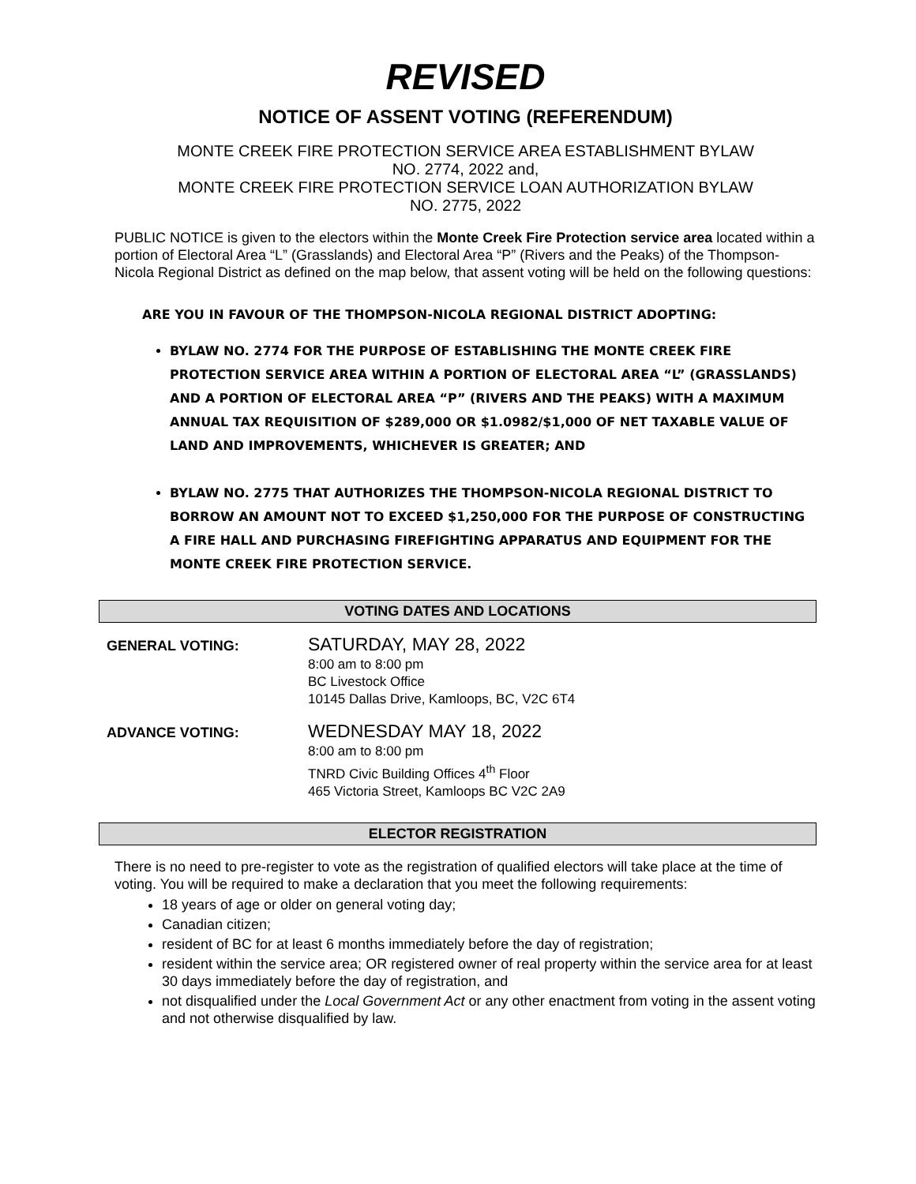REVISED
NOTICE OF ASSENT VOTING (REFERENDUM)
MONTE CREEK FIRE PROTECTION SERVICE AREA ESTABLISHMENT BYLAW
NO. 2774, 2022 and,
MONTE CREEK FIRE PROTECTION SERVICE LOAN AUTHORIZATION BYLAW
NO. 2775, 2022
PUBLIC NOTICE is given to the electors within the Monte Creek Fire Protection service area located within a portion of Electoral Area “L” (Grasslands) and Electoral Area “P” (Rivers and the Peaks) of the Thompson-Nicola Regional District as defined on the map below, that assent voting will be held on the following questions:
ARE YOU IN FAVOUR OF THE THOMPSON-NICOLA REGIONAL DISTRICT ADOPTING:
BYLAW NO. 2774 FOR THE PURPOSE OF ESTABLISHING THE MONTE CREEK FIRE PROTECTION SERVICE AREA WITHIN A PORTION OF ELECTORAL AREA “L” (GRASSLANDS) AND A PORTION OF ELECTORAL AREA “P” (RIVERS AND THE PEAKS) WITH A MAXIMUM ANNUAL TAX REQUISITION OF $289,000 OR $1.0982/$1,000 OF NET TAXABLE VALUE OF LAND AND IMPROVEMENTS, WHICHEVER IS GREATER; AND
BYLAW NO. 2775 THAT AUTHORIZES THE THOMPSON-NICOLA REGIONAL DISTRICT TO BORROW AN AMOUNT NOT TO EXCEED $1,250,000 FOR THE PURPOSE OF CONSTRUCTING A FIRE HALL AND PURCHASING FIREFIGHTING APPARATUS AND EQUIPMENT FOR THE MONTE CREEK FIRE PROTECTION SERVICE.
VOTING DATES AND LOCATIONS
| GENERAL VOTING: | SATURDAY, MAY 28, 2022 8:00 am to 8:00 pm BC Livestock Office 10145 Dallas Drive, Kamloops, BC, V2C 6T4 |
| ADVANCE VOTING: | WEDNESDAY MAY 18, 2022 8:00 am to 8:00 pm TNRD Civic Building Offices 4<sup>th</sup> Floor 465 Victoria Street, Kamloops BC V2C 2A9 |
ELECTOR REGISTRATION
There is no need to pre-register to vote as the registration of qualified electors will take place at the time of voting. You will be required to make a declaration that you meet the following requirements:
18 years of age or older on general voting day;
Canadian citizen;
resident of BC for at least 6 months immediately before the day of registration;
resident within the service area; OR registered owner of real property within the service area for at least 30 days immediately before the day of registration, and
not disqualified under the Local Government Act or any other enactment from voting in the assent voting and not otherwise disqualified by law.